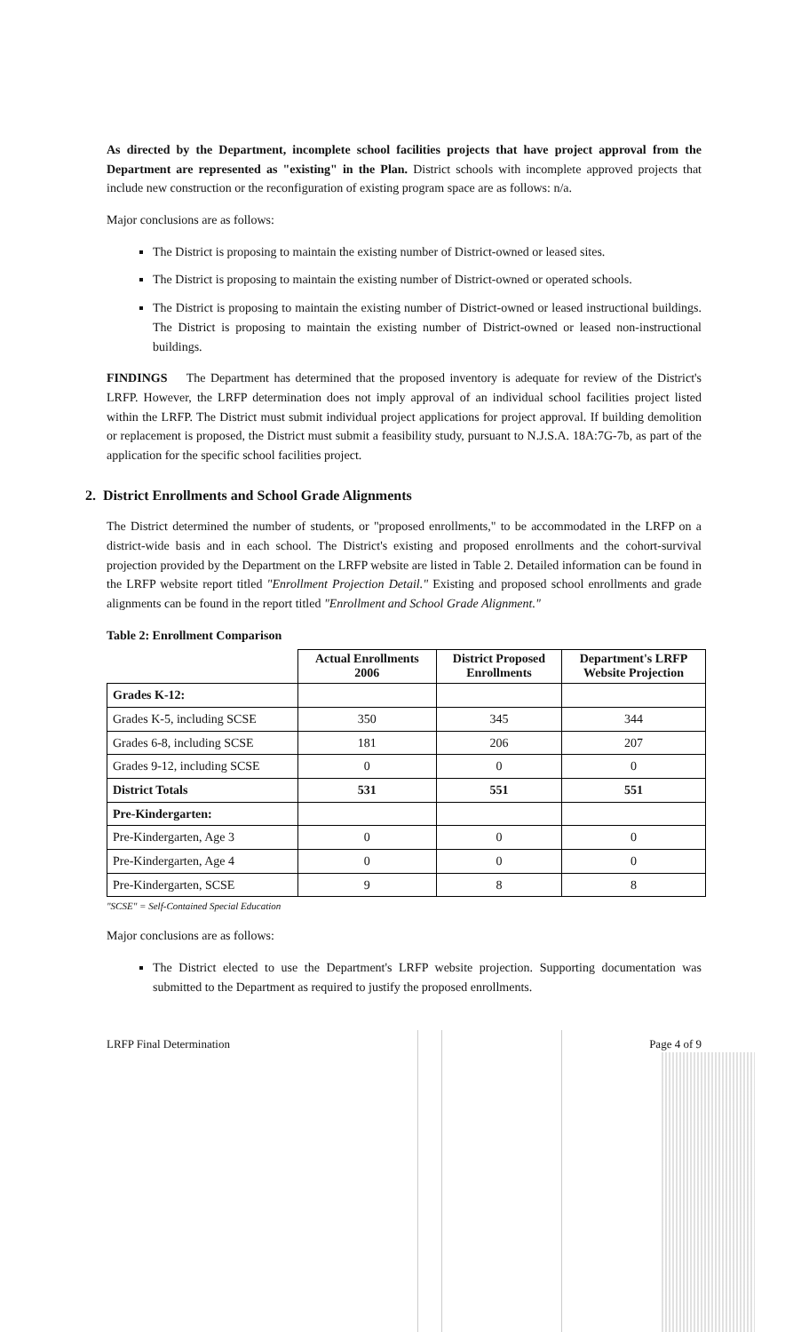As directed by the Department, incomplete school facilities projects that have project approval from the Department are represented as "existing" in the Plan. District schools with incomplete approved projects that include new construction or the reconfiguration of existing program space are as follows: n/a.
Major conclusions are as follows:
The District is proposing to maintain the existing number of District-owned or leased sites.
The District is proposing to maintain the existing number of District-owned or operated schools.
The District is proposing to maintain the existing number of District-owned or leased instructional buildings. The District is proposing to maintain the existing number of District-owned or leased non-instructional buildings.
FINDINGS The Department has determined that the proposed inventory is adequate for review of the District's LRFP. However, the LRFP determination does not imply approval of an individual school facilities project listed within the LRFP. The District must submit individual project applications for project approval. If building demolition or replacement is proposed, the District must submit a feasibility study, pursuant to N.J.S.A. 18A:7G-7b, as part of the application for the specific school facilities project.
2. District Enrollments and School Grade Alignments
The District determined the number of students, or "proposed enrollments," to be accommodated in the LRFP on a district-wide basis and in each school. The District's existing and proposed enrollments and the cohort-survival projection provided by the Department on the LRFP website are listed in Table 2. Detailed information can be found in the LRFP website report titled "Enrollment Projection Detail." Existing and proposed school enrollments and grade alignments can be found in the report titled "Enrollment and School Grade Alignment."
Table 2: Enrollment Comparison
| | Actual Enrollments 2006 | District Proposed Enrollments | Department's LRFP Website Projection |
| --- | --- | --- | --- |
| Grades K-12: | | | |
| Grades K-5, including SCSE | 350 | 345 | 344 |
| Grades 6-8, including SCSE | 181 | 206 | 207 |
| Grades 9-12, including SCSE | 0 | 0 | 0 |
| District Totals | 531 | 551 | 551 |
| Pre-Kindergarten: | | | |
| Pre-Kindergarten, Age 3 | 0 | 0 | 0 |
| Pre-Kindergarten, Age 4 | 0 | 0 | 0 |
| Pre-Kindergarten, SCSE | 9 | 8 | 8 |
"SCSE" = Self-Contained Special Education
Major conclusions are as follows:
The District elected to use the Department's LRFP website projection. Supporting documentation was submitted to the Department as required to justify the proposed enrollments.
LRFP Final Determination Page 4 of 9